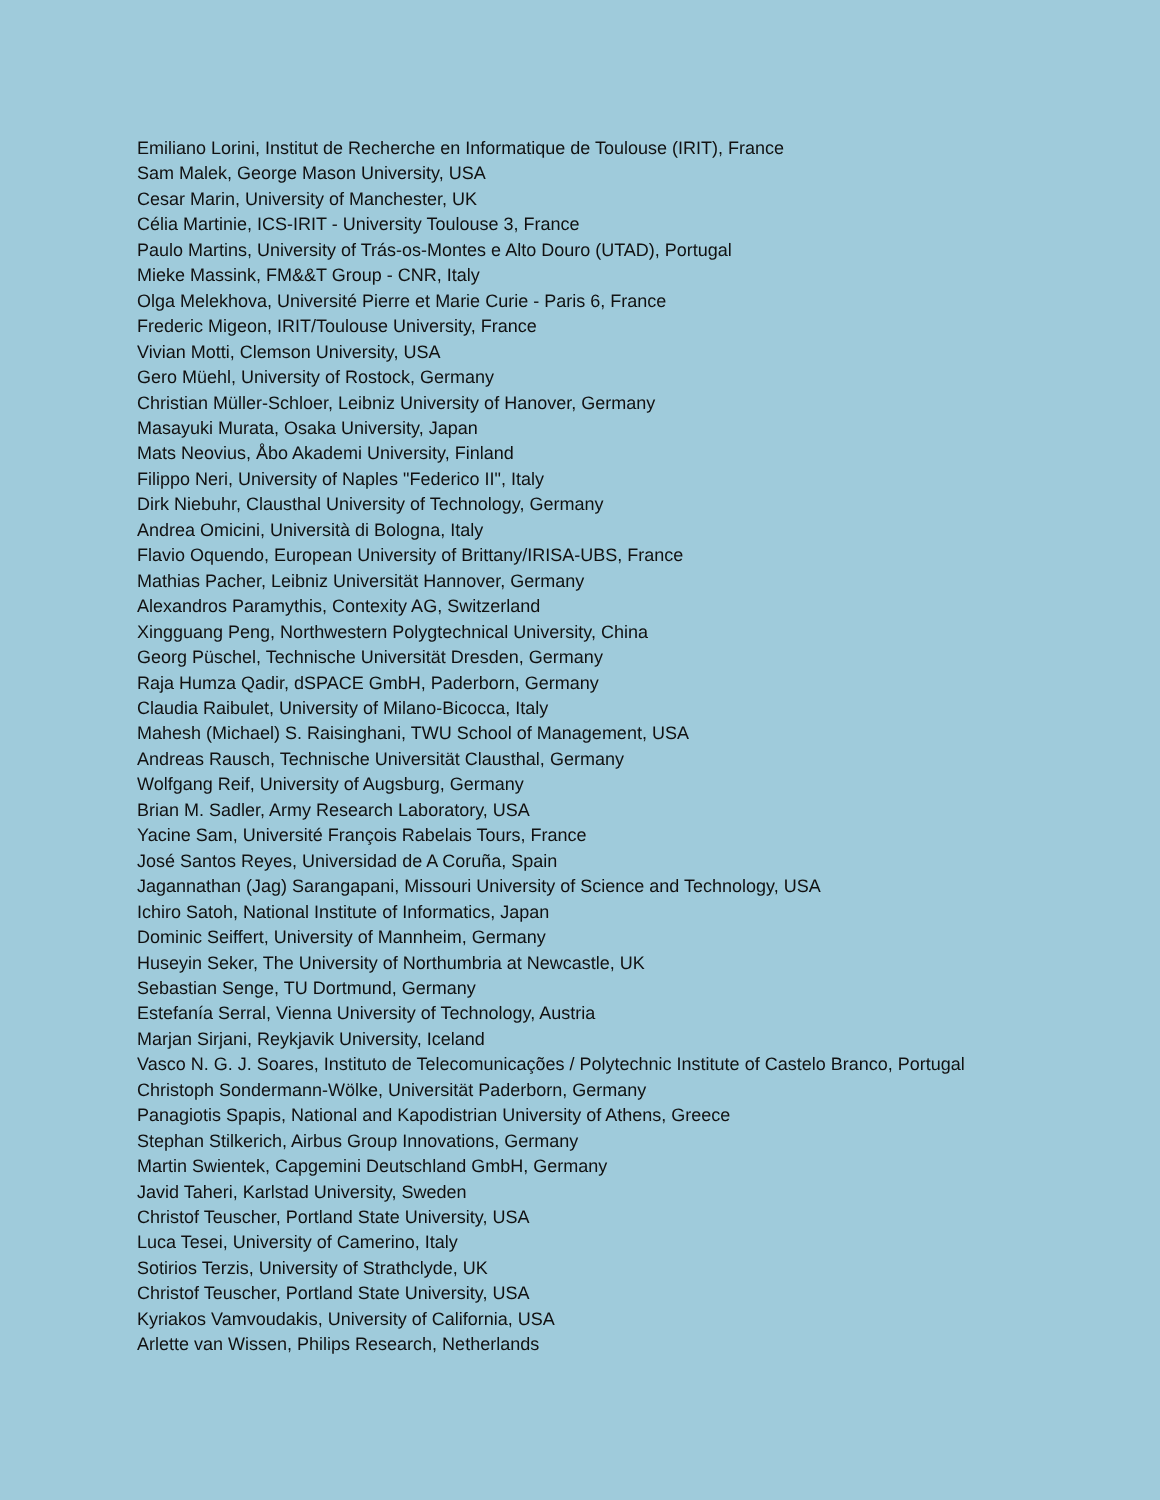Emiliano Lorini, Institut de Recherche en Informatique de Toulouse (IRIT), France
Sam Malek, George Mason University, USA
Cesar Marin, University of Manchester, UK
Célia Martinie, ICS-IRIT - University Toulouse 3, France
Paulo Martins, University of Trás-os-Montes e Alto Douro (UTAD), Portugal
Mieke Massink, FM&&T Group - CNR, Italy
Olga Melekhova, Université Pierre et Marie Curie - Paris 6, France
Frederic Migeon, IRIT/Toulouse University, France
Vivian Motti, Clemson University, USA
Gero Müehl, University of Rostock, Germany
Christian Müller-Schloer, Leibniz University of Hanover, Germany
Masayuki Murata, Osaka University, Japan
Mats Neovius, Åbo Akademi University, Finland
Filippo Neri, University of Naples "Federico II", Italy
Dirk Niebuhr, Clausthal University of Technology, Germany
Andrea Omicini, Università di Bologna, Italy
Flavio Oquendo, European University of Brittany/IRISA-UBS, France
Mathias Pacher, Leibniz Universität Hannover, Germany
Alexandros Paramythis, Contexity AG, Switzerland
Xingguang Peng, Northwestern Polygtechnical University, China
Georg Püschel, Technische Universität Dresden, Germany
Raja Humza Qadir, dSPACE GmbH, Paderborn, Germany
Claudia Raibulet, University of Milano-Bicocca, Italy
Mahesh (Michael) S. Raisinghani, TWU School of Management, USA
Andreas Rausch, Technische Universität Clausthal, Germany
Wolfgang Reif, University of Augsburg, Germany
Brian M. Sadler, Army Research Laboratory, USA
Yacine Sam, Université François Rabelais Tours, France
José Santos Reyes, Universidad de A Coruña, Spain
Jagannathan (Jag) Sarangapani, Missouri University of Science and Technology, USA
Ichiro Satoh, National Institute of Informatics, Japan
Dominic Seiffert, University of Mannheim, Germany
Huseyin Seker, The University of Northumbria at Newcastle, UK
Sebastian Senge, TU Dortmund, Germany
Estefanía Serral, Vienna University of Technology, Austria
Marjan Sirjani, Reykjavik University, Iceland
Vasco N. G. J. Soares, Instituto de Telecomunicações / Polytechnic Institute of Castelo Branco, Portugal
Christoph Sondermann-Wölke, Universität Paderborn, Germany
Panagiotis Spapis, National and Kapodistrian University of Athens, Greece
Stephan Stilkerich, Airbus Group Innovations, Germany
Martin Swientek, Capgemini Deutschland GmbH, Germany
Javid Taheri, Karlstad University, Sweden
Christof Teuscher, Portland State University, USA
Luca Tesei, University of Camerino, Italy
Sotirios Terzis, University of Strathclyde, UK
Christof Teuscher, Portland State University, USA
Kyriakos Vamvoudakis, University of California, USA
Arlette van Wissen, Philips Research, Netherlands